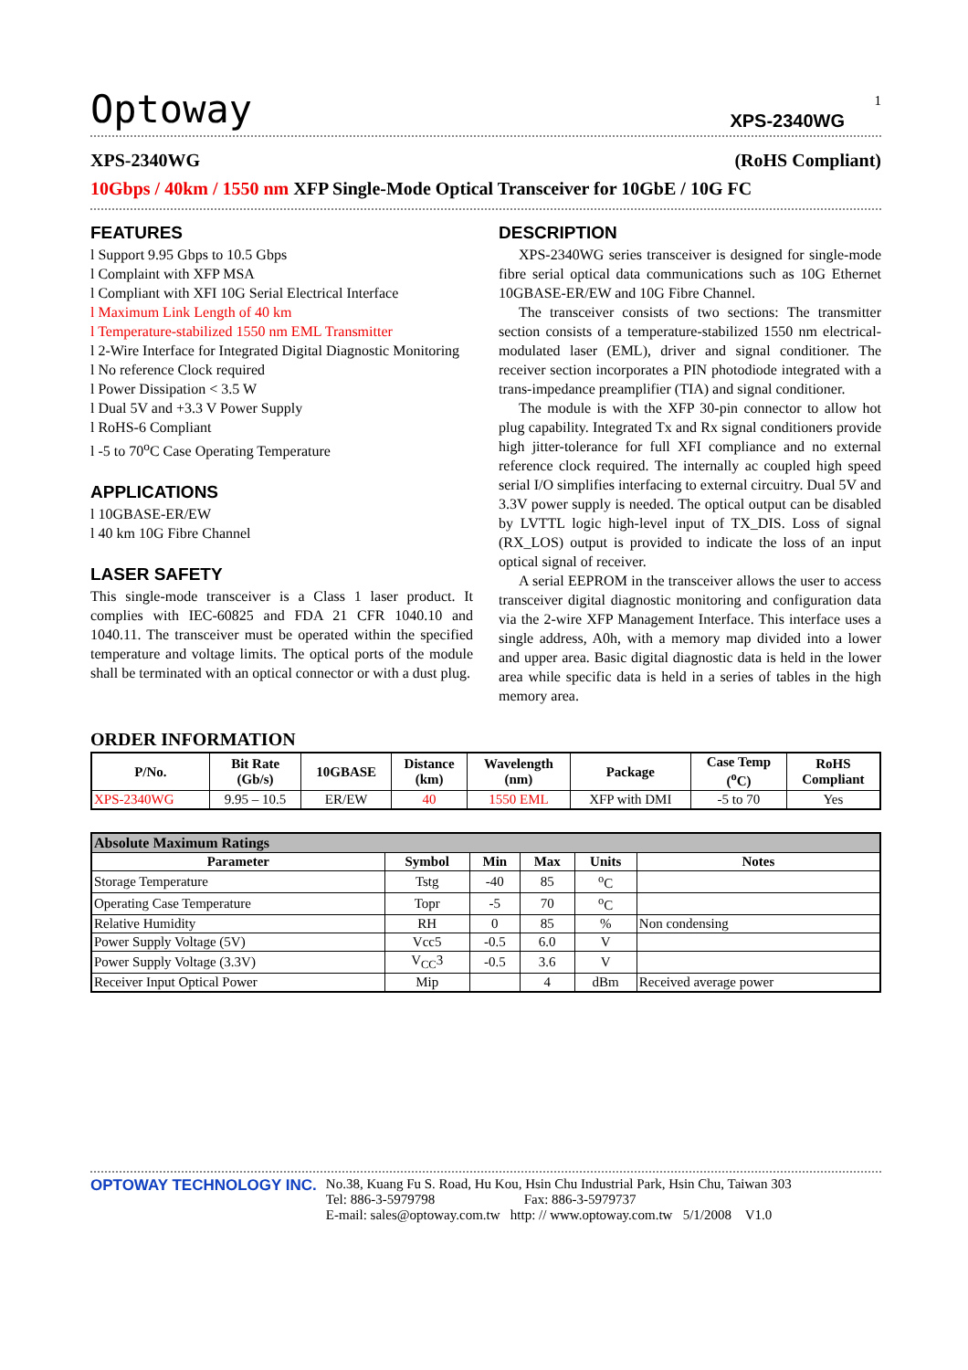1
Optoway XPS-2340WG
XPS-2340WG (RoHS Compliant)
10Gbps / 40km / 1550 nm XFP Single-Mode Optical Transceiver for 10GbE / 10G FC
FEATURES
l Support 9.95 Gbps to 10.5 Gbps
l Complaint with XFP MSA
l Compliant with XFI 10G Serial Electrical Interface
l Maximum Link Length of 40 km
l Temperature-stabilized 1550 nm EML Transmitter
l 2-Wire Interface for Integrated Digital Diagnostic Monitoring
l No reference Clock required
l Power Dissipation < 3.5 W
l Dual 5V and +3.3 V Power Supply
l RoHS-6 Compliant
l -5 to 70<sup>o</sup>C Case Operating Temperature
APPLICATIONS
l 10GBASE-ER/EW
l 40 km 10G Fibre Channel
LASER SAFETY
This single-mode transceiver is a Class 1 laser product. It complies with IEC-60825 and FDA 21 CFR 1040.10 and 1040.11. The transceiver must be operated within the specified temperature and voltage limits. The optical ports of the module shall be terminated with an optical connector or with a dust plug.
DESCRIPTION
XPS-2340WG series transceiver is designed for single-mode fibre serial optical data communications such as 10G Ethernet 10GBASE-ER/EW and 10G Fibre Channel.
The transceiver consists of two sections: The transmitter section consists of a temperature-stabilized 1550 nm electrical-modulated laser (EML), driver and signal conditioner. The receiver section incorporates a PIN photodiode integrated with a trans-impedance preamplifier (TIA) and signal conditioner.
The module is with the XFP 30-pin connector to allow hot plug capability. Integrated Tx and Rx signal conditioners provide high jitter-tolerance for full XFI compliance and no external reference clock required. The internally ac coupled high speed serial I/O simplifies interfacing to external circuitry. Dual 5V and 3.3V power supply is needed. The optical output can be disabled by LVTTL logic high-level input of TX_DIS. Loss of signal (RX_LOS) output is provided to indicate the loss of an input optical signal of receiver.
A serial EEPROM in the transceiver allows the user to access transceiver digital diagnostic monitoring and configuration data via the 2-wire XFP Management Interface. This interface uses a single address, A0h, with a memory map divided into a lower and upper area. Basic digital diagnostic data is held in the lower area while specific data is held in a series of tables in the high memory area.
ORDER INFORMATION
| P/No. | Bit Rate (Gb/s) | 10GBASE | Distance (km) | Wavelength (nm) | Package | Case Temp (<sup>o</sup>C) | RoHS Compliant |
| --- | --- | --- | --- | --- | --- | --- | --- |
| XPS-2340WG | 9.95 – 10.5 | ER/EW | 40 | 1550 EML | XFP with DMI | -5 to 70 | Yes |
| Absolute Maximum Ratings | | | | | |
| --- | --- | --- | --- | --- | --- |
| Parameter | Symbol | Min | Max | Units | Notes |
| Storage Temperature | Tstg | -40 | 85 | <sup>o</sup> C | |
| Operating Case Temperature | Topr | -5 | 70 | <sup>o</sup> C | |
| Relative Humidity | RH | 0 | 85 | % | Non condensing |
| Power Supply Voltage (5V) | Vcc5 | -0.5 | 6.0 | V | |
| Power Supply Voltage (3.3V) | V<sub>CC</sub>3 | -0.5 | 3.6 | V | |
| Receiver Input Optical Power | Mip | | 4 | dBm | Received average power |
OPTOWAY TECHNOLOGY INC. No.38, Kuang Fu S. Road, Hu Kou, Hsin Chu Industrial Park, Hsin Chu, Taiwan 303
Tel: 886-3-5979798 Fax: 886-3-5979737
E-mail: sales@optoway.com.tw http: // www.optoway.com.tw 5/1/2008 V1.0